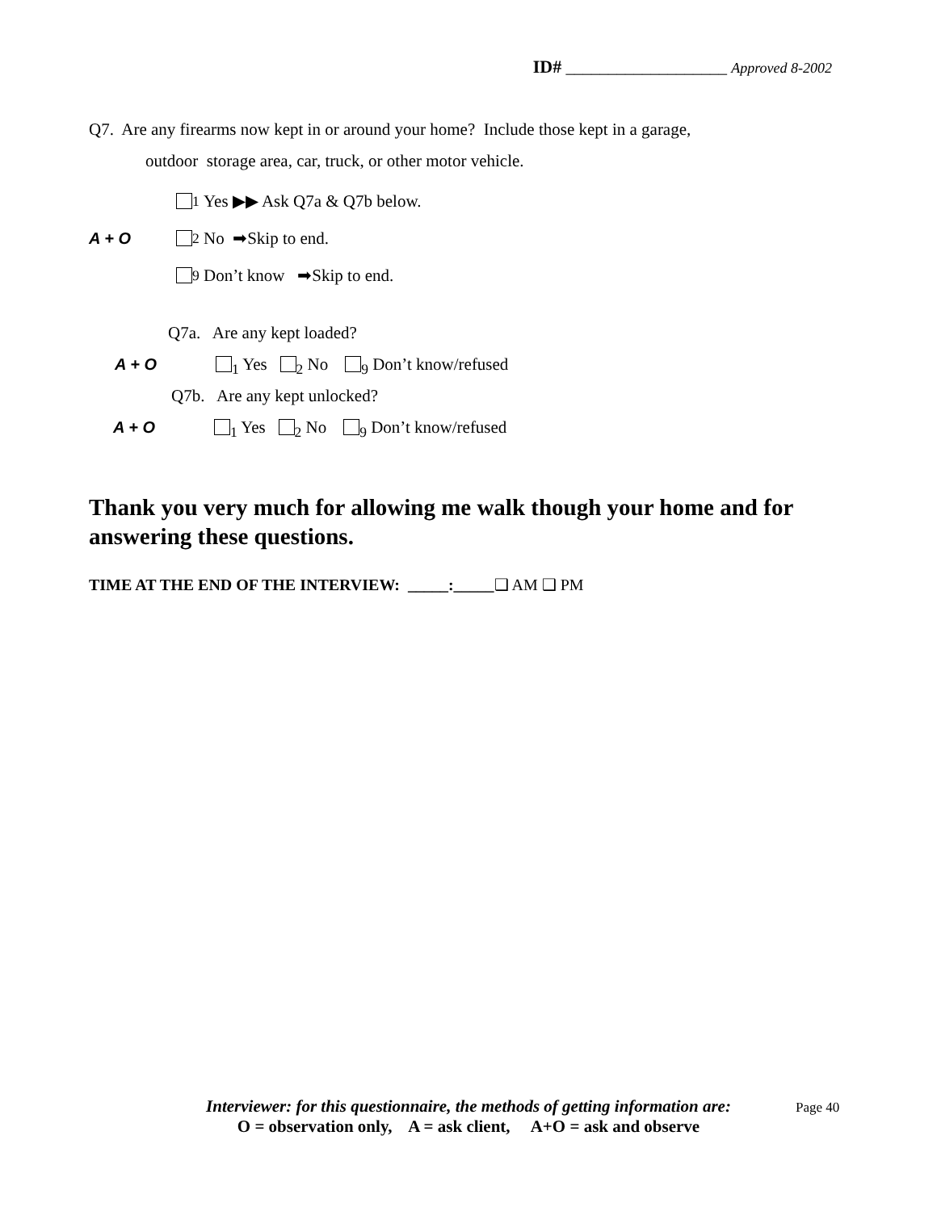ID# ___________________ Approved 8-2002
Q7. Are any firearms now kept in or around your home? Include those kept in a garage,
outdoor storage area, car, truck, or other motor vehicle.
<sub>1</sub> Yes ▶▶ Ask Q7a & Q7b below.
A + O<sub>2</sub> No ➡Skip to end.
<sub>9</sub> Don’t know ➡Skip to end.
Q7a. Are any kept loaded?
A + O<sub>1</sub> Yes <sub>2</sub> No <sub>9</sub> Don’t know/refused
Q7b. Are any kept unlocked?
A + O<sub>1</sub> Yes <sub>2</sub> No <sub>9</sub> Don’t know/refused
Thank you very much for allowing me walk though your home and for answering these questions.
TIME AT THE END OF THE INTERVIEW: _____:_____❑ AM ❑ PM
Interviewer: for this questionnaire, the methods of getting information are:
O = observation only, A = ask client, A+O = ask and observe
Page 40